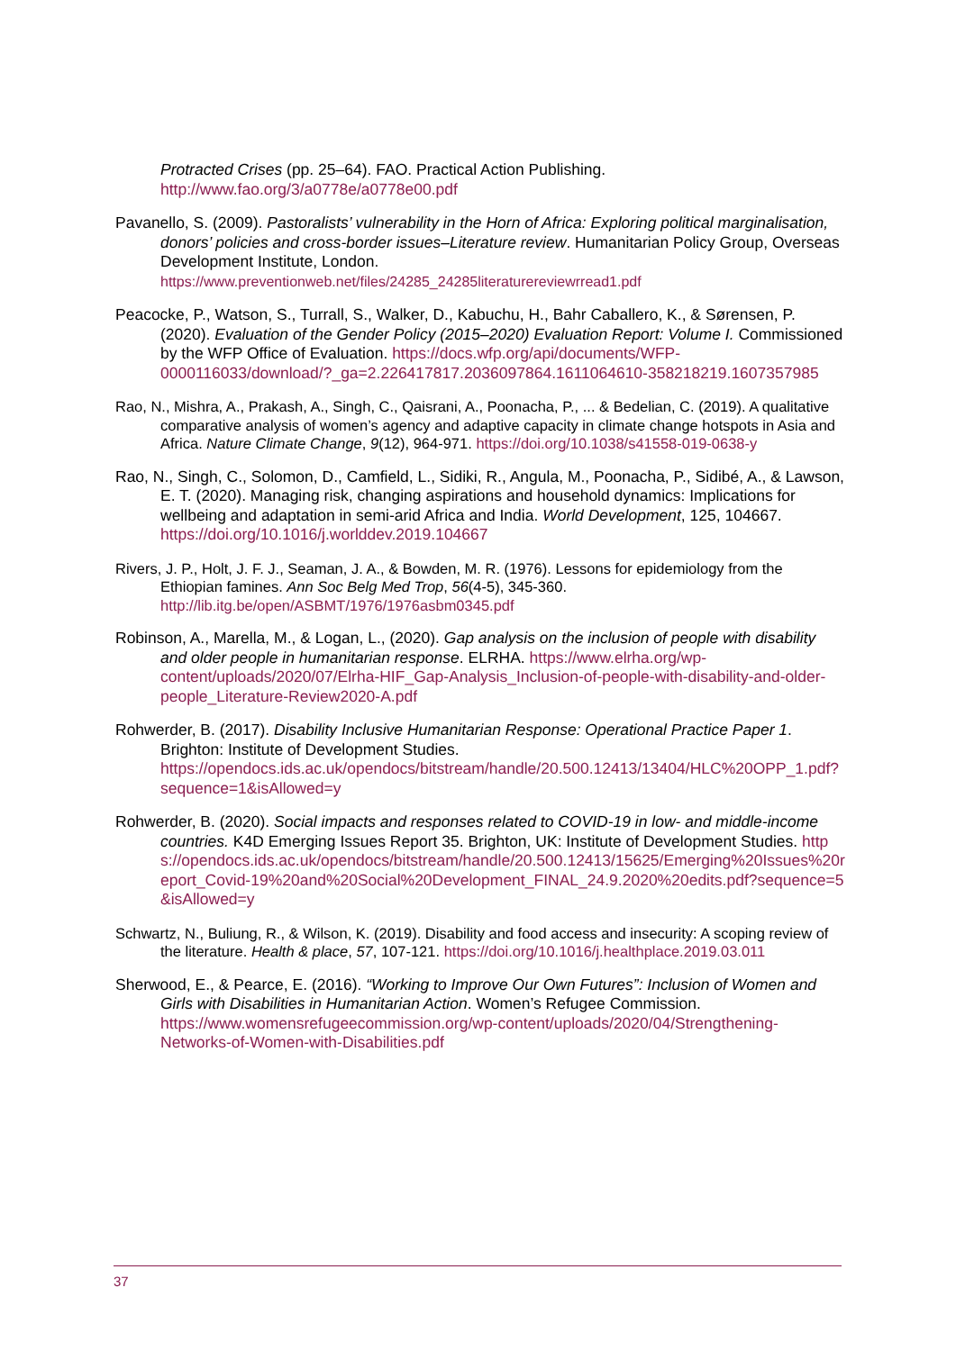Protracted Crises (pp. 25–64). FAO. Practical Action Publishing. http://www.fao.org/3/a0778e/a0778e00.pdf
Pavanello, S. (2009). Pastoralists’ vulnerability in the Horn of Africa: Exploring political marginalisation, donors’ policies and cross-border issues–Literature review. Humanitarian Policy Group, Overseas Development Institute, London. https://www.preventionweb.net/files/24285_24285literaturereviewrread1.pdf
Peacocke, P., Watson, S., Turrall, S., Walker, D., Kabuchu, H., Bahr Caballero, K., & Sørensen, P. (2020). Evaluation of the Gender Policy (2015–2020) Evaluation Report: Volume I. Commissioned by the WFP Office of Evaluation. https://docs.wfp.org/api/documents/WFP-0000116033/download/?_ga=2.226417817.2036097864.1611064610-358218219.1607357985
Rao, N., Mishra, A., Prakash, A., Singh, C., Qaisrani, A., Poonacha, P., ... & Bedelian, C. (2019). A qualitative comparative analysis of women’s agency and adaptive capacity in climate change hotspots in Asia and Africa. Nature Climate Change, 9(12), 964-971. https://doi.org/10.1038/s41558-019-0638-y
Rao, N., Singh, C., Solomon, D., Camfield, L., Sidiki, R., Angula, M., Poonacha, P., Sidibé, A., & Lawson, E. T. (2020). Managing risk, changing aspirations and household dynamics: Implications for wellbeing and adaptation in semi-arid Africa and India. World Development, 125, 104667. https://doi.org/10.1016/j.worlddev.2019.104667
Rivers, J. P., Holt, J. F. J., Seaman, J. A., & Bowden, M. R. (1976). Lessons for epidemiology from the Ethiopian famines. Ann Soc Belg Med Trop, 56(4-5), 345-360. http://lib.itg.be/open/ASBMT/1976/1976asbm0345.pdf
Robinson, A., Marella, M., & Logan, L., (2020). Gap analysis on the inclusion of people with disability and older people in humanitarian response. ELRHA. https://www.elrha.org/wp-content/uploads/2020/07/Elrha-HIF_Gap-Analysis_Inclusion-of-people-with-disability-and-older-people_Literature-Review2020-A.pdf
Rohwerder, B. (2017). Disability Inclusive Humanitarian Response: Operational Practice Paper 1. Brighton: Institute of Development Studies. https://opendocs.ids.ac.uk/opendocs/bitstream/handle/20.500.12413/13404/HLC%20OPP_1.pdf?sequence=1&isAllowed=y
Rohwerder, B. (2020). Social impacts and responses related to COVID-19 in low- and middle-income countries. K4D Emerging Issues Report 35. Brighton, UK: Institute of Development Studies. https://opendocs.ids.ac.uk/opendocs/bitstream/handle/20.500.12413/15625/Emerging%20Issues%20report_Covid-19%20and%20Social%20Development_FINAL_24.9.2020%20edits.pdf?sequence=5&isAllowed=y
Schwartz, N., Buliung, R., & Wilson, K. (2019). Disability and food access and insecurity: A scoping review of the literature. Health & place, 57, 107-121. https://doi.org/10.1016/j.healthplace.2019.03.011
Sherwood, E., & Pearce, E. (2016). “Working to Improve Our Own Futures”: Inclusion of Women and Girls with Disabilities in Humanitarian Action. Women’s Refugee Commission. https://www.womensrefugeecommission.org/wp-content/uploads/2020/04/Strengthening-Networks-of-Women-with-Disabilities.pdf
37